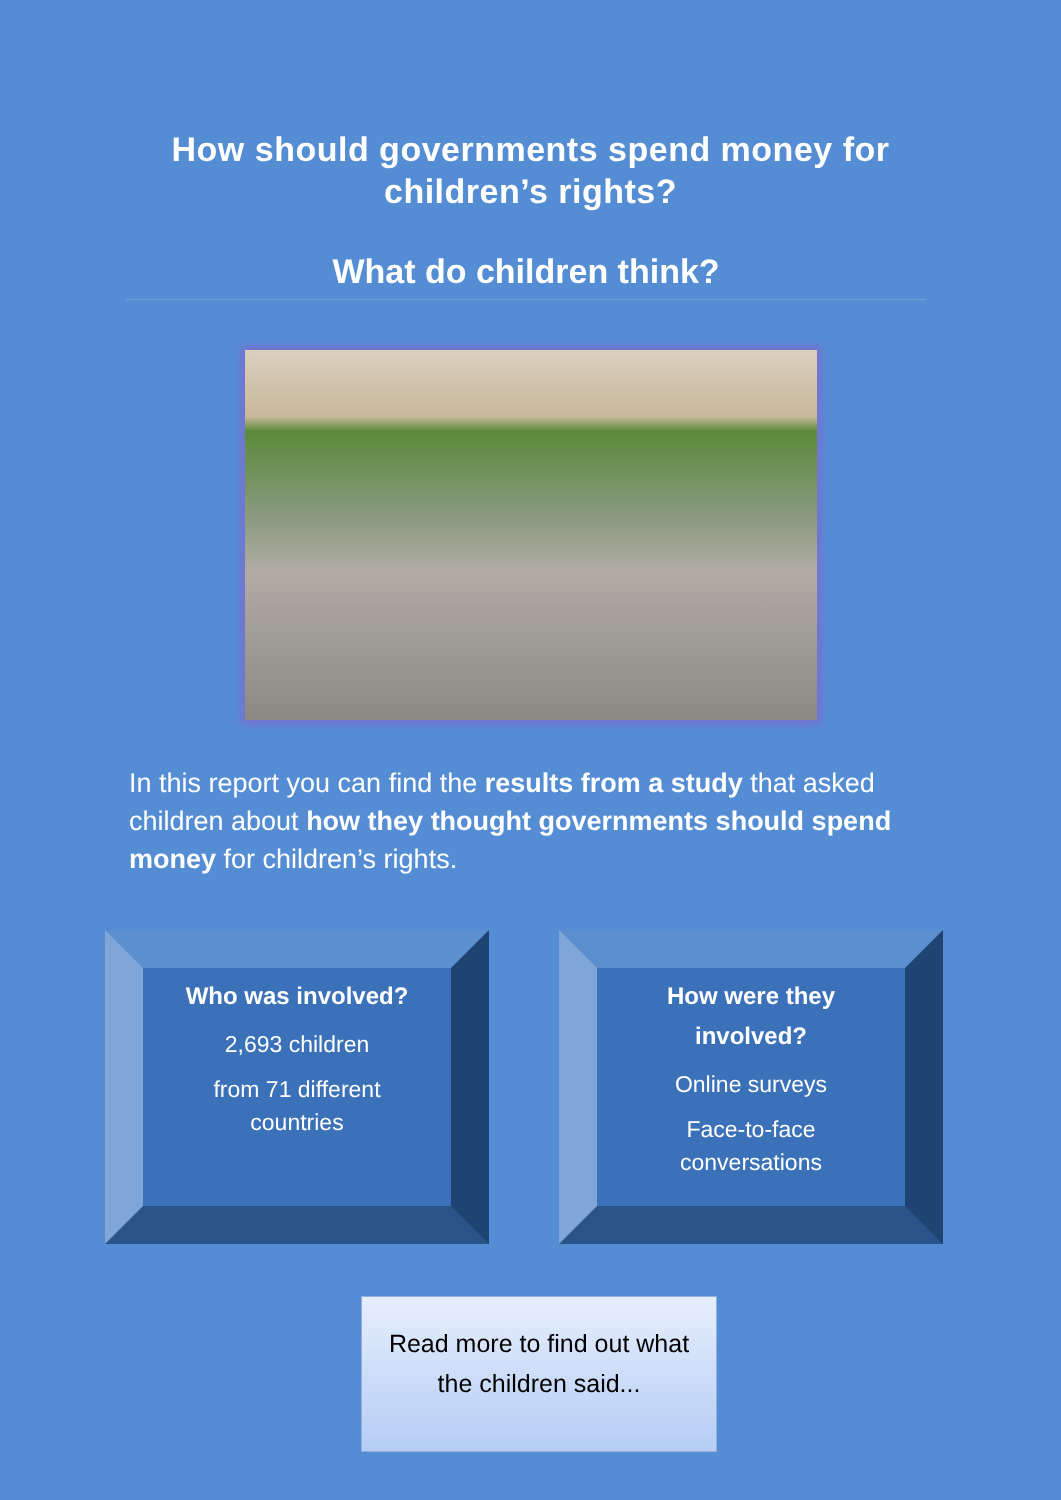How should governments spend money for
children’s rights?
What do children think?
In this report you can find the results from a study that asked children about how they thought governments should spend money for children’s rights.
Who was involved?
2,693 children
from 71 different
countries
How were they
involved?
Online surveys
Face-to-face
conversations
Read more to find out what
the children said...